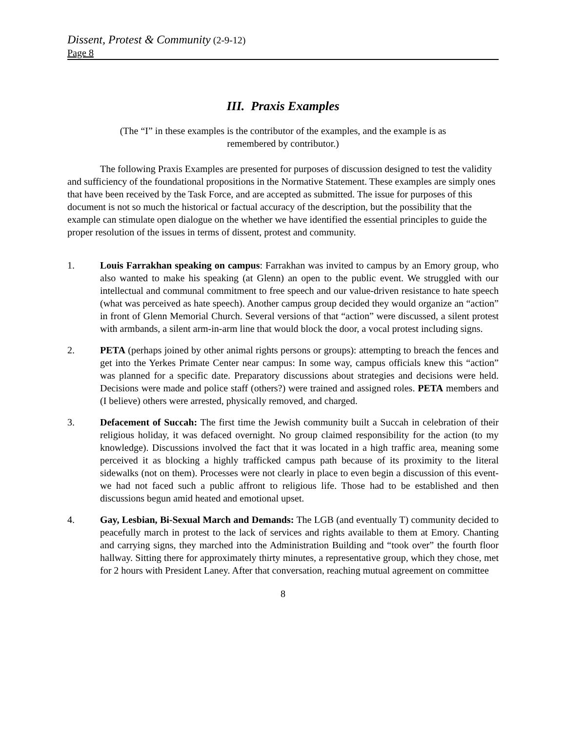Dissent, Protest & Community (2-9-12)
Page 8
III. Praxis Examples
(The “I” in these examples is the contributor of the examples, and the example is as remembered by contributor.)
The following Praxis Examples are presented for purposes of discussion designed to test the validity and sufficiency of the foundational propositions in the Normative Statement. These examples are simply ones that have been received by the Task Force, and are accepted as submitted. The issue for purposes of this document is not so much the historical or factual accuracy of the description, but the possibility that the example can stimulate open dialogue on the whether we have identified the essential principles to guide the proper resolution of the issues in terms of dissent, protest and community.
1. Louis Farrakhan speaking on campus: Farrakhan was invited to campus by an Emory group, who also wanted to make his speaking (at Glenn) an open to the public event. We struggled with our intellectual and communal commitment to free speech and our value-driven resistance to hate speech (what was perceived as hate speech). Another campus group decided they would organize an “action” in front of Glenn Memorial Church. Several versions of that “action” were discussed, a silent protest with armbands, a silent arm-in-arm line that would block the door, a vocal protest including signs.
2. PETA (perhaps joined by other animal rights persons or groups): attempting to breach the fences and get into the Yerkes Primate Center near campus: In some way, campus officials knew this “action” was planned for a specific date. Preparatory discussions about strategies and decisions were held. Decisions were made and police staff (others?) were trained and assigned roles. PETA members and (I believe) others were arrested, physically removed, and charged.
3. Defacement of Succah: The first time the Jewish community built a Succah in celebration of their religious holiday, it was defaced overnight. No group claimed responsibility for the action (to my knowledge). Discussions involved the fact that it was located in a high traffic area, meaning some perceived it as blocking a highly trafficked campus path because of its proximity to the literal sidewalks (not on them). Processes were not clearly in place to even begin a discussion of this event- we had not faced such a public affront to religious life. Those had to be established and then discussions begun amid heated and emotional upset.
4. Gay, Lesbian, Bi-Sexual March and Demands: The LGB (and eventually T) community decided to peacefully march in protest to the lack of services and rights available to them at Emory. Chanting and carrying signs, they marched into the Administration Building and “took over” the fourth floor hallway. Sitting there for approximately thirty minutes, a representative group, which they chose, met for 2 hours with President Laney. After that conversation, reaching mutual agreement on committee
8